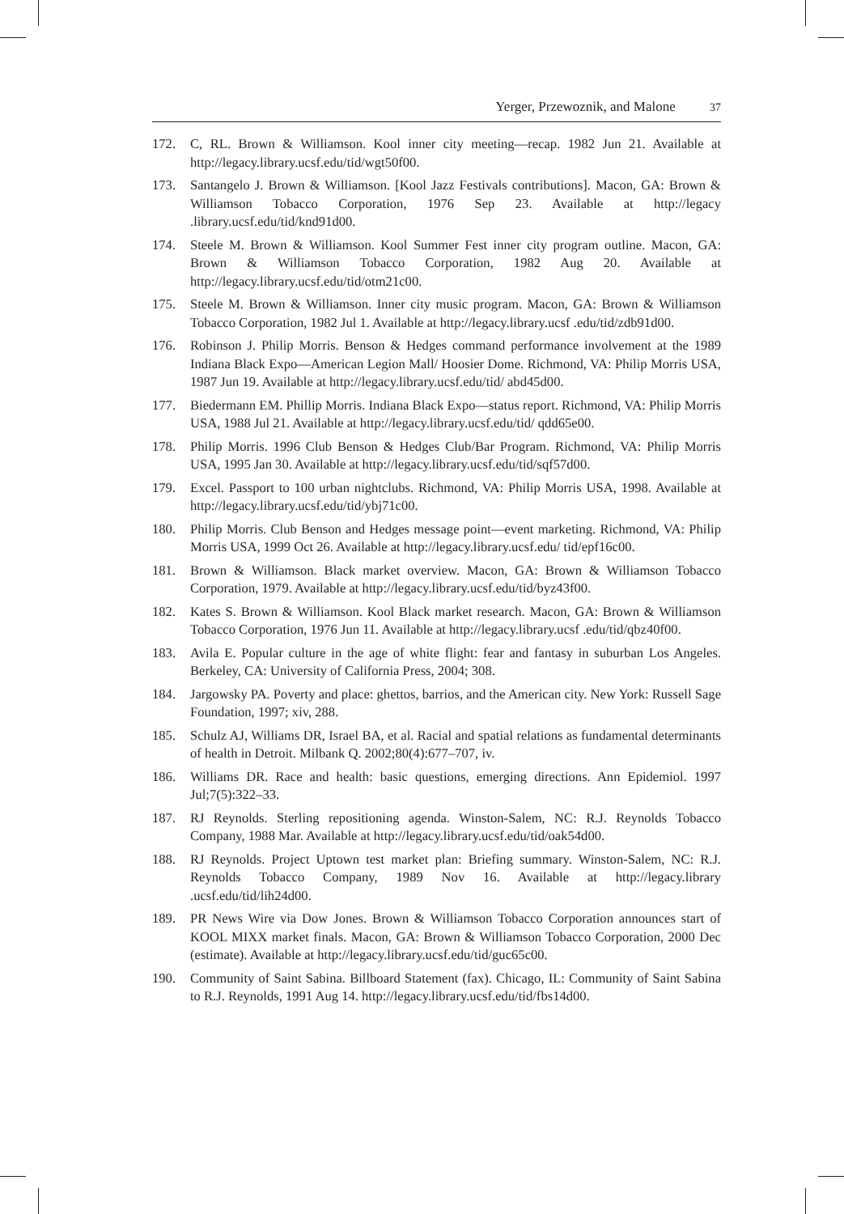Yerger, Przewoznik, and Malone 37
172. C, RL. Brown & Williamson. Kool inner city meeting—recap. 1982 Jun 21. Available at http://legacy.library.ucsf.edu/tid/wgt50f00.
173. Santangelo J. Brown & Williamson. [Kool Jazz Festivals contributions]. Macon, GA: Brown & Williamson Tobacco Corporation, 1976 Sep 23. Available at http://legacy .library.ucsf.edu/tid/knd91d00.
174. Steele M. Brown & Williamson. Kool Summer Fest inner city program outline. Macon, GA: Brown & Williamson Tobacco Corporation, 1982 Aug 20. Available at http://legacy.library.ucsf.edu/tid/otm21c00.
175. Steele M. Brown & Williamson. Inner city music program. Macon, GA: Brown & Williamson Tobacco Corporation, 1982 Jul 1. Available at http://legacy.library.ucsf .edu/tid/zdb91d00.
176. Robinson J. Philip Morris. Benson & Hedges command performance involvement at the 1989 Indiana Black Expo—American Legion Mall/ Hoosier Dome. Richmond, VA: Philip Morris USA, 1987 Jun 19. Available at http://legacy.library.ucsf.edu/tid/ abd45d00.
177. Biedermann EM. Phillip Morris. Indiana Black Expo—status report. Richmond, VA: Philip Morris USA, 1988 Jul 21. Available at http://legacy.library.ucsf.edu/tid/ qdd65e00.
178. Philip Morris. 1996 Club Benson & Hedges Club/Bar Program. Richmond, VA: Philip Morris USA, 1995 Jan 30. Available at http://legacy.library.ucsf.edu/tid/sqf57d00.
179. Excel. Passport to 100 urban nightclubs. Richmond, VA: Philip Morris USA, 1998. Available at http://legacy.library.ucsf.edu/tid/ybj71c00.
180. Philip Morris. Club Benson and Hedges message point—event marketing. Richmond, VA: Philip Morris USA, 1999 Oct 26. Available at http://legacy.library.ucsf.edu/ tid/epf16c00.
181. Brown & Williamson. Black market overview. Macon, GA: Brown & Williamson Tobacco Corporation, 1979. Available at http://legacy.library.ucsf.edu/tid/byz43f00.
182. Kates S. Brown & Williamson. Kool Black market research. Macon, GA: Brown & Williamson Tobacco Corporation, 1976 Jun 11. Available at http://legacy.library.ucsf .edu/tid/qbz40f00.
183. Avila E. Popular culture in the age of white flight: fear and fantasy in suburban Los Angeles. Berkeley, CA: University of California Press, 2004; 308.
184. Jargowsky PA. Poverty and place: ghettos, barrios, and the American city. New York: Russell Sage Foundation, 1997; xiv, 288.
185. Schulz AJ, Williams DR, Israel BA, et al. Racial and spatial relations as fundamental determinants of health in Detroit. Milbank Q. 2002;80(4):677–707, iv.
186. Williams DR. Race and health: basic questions, emerging directions. Ann Epidemiol. 1997 Jul;7(5):322–33.
187. RJ Reynolds. Sterling repositioning agenda. Winston-Salem, NC: R.J. Reynolds Tobacco Company, 1988 Mar. Available at http://legacy.library.ucsf.edu/tid/oak54d00.
188. RJ Reynolds. Project Uptown test market plan: Briefing summary. Winston-Salem, NC: R.J. Reynolds Tobacco Company, 1989 Nov 16. Available at http://legacy.library .ucsf.edu/tid/lih24d00.
189. PR News Wire via Dow Jones. Brown & Williamson Tobacco Corporation announces start of KOOL MIXX market finals. Macon, GA: Brown & Williamson Tobacco Corporation, 2000 Dec (estimate). Available at http://legacy.library.ucsf.edu/tid/guc65c00.
190. Community of Saint Sabina. Billboard Statement (fax). Chicago, IL: Community of Saint Sabina to R.J. Reynolds, 1991 Aug 14. http://legacy.library.ucsf.edu/tid/fbs14d00.